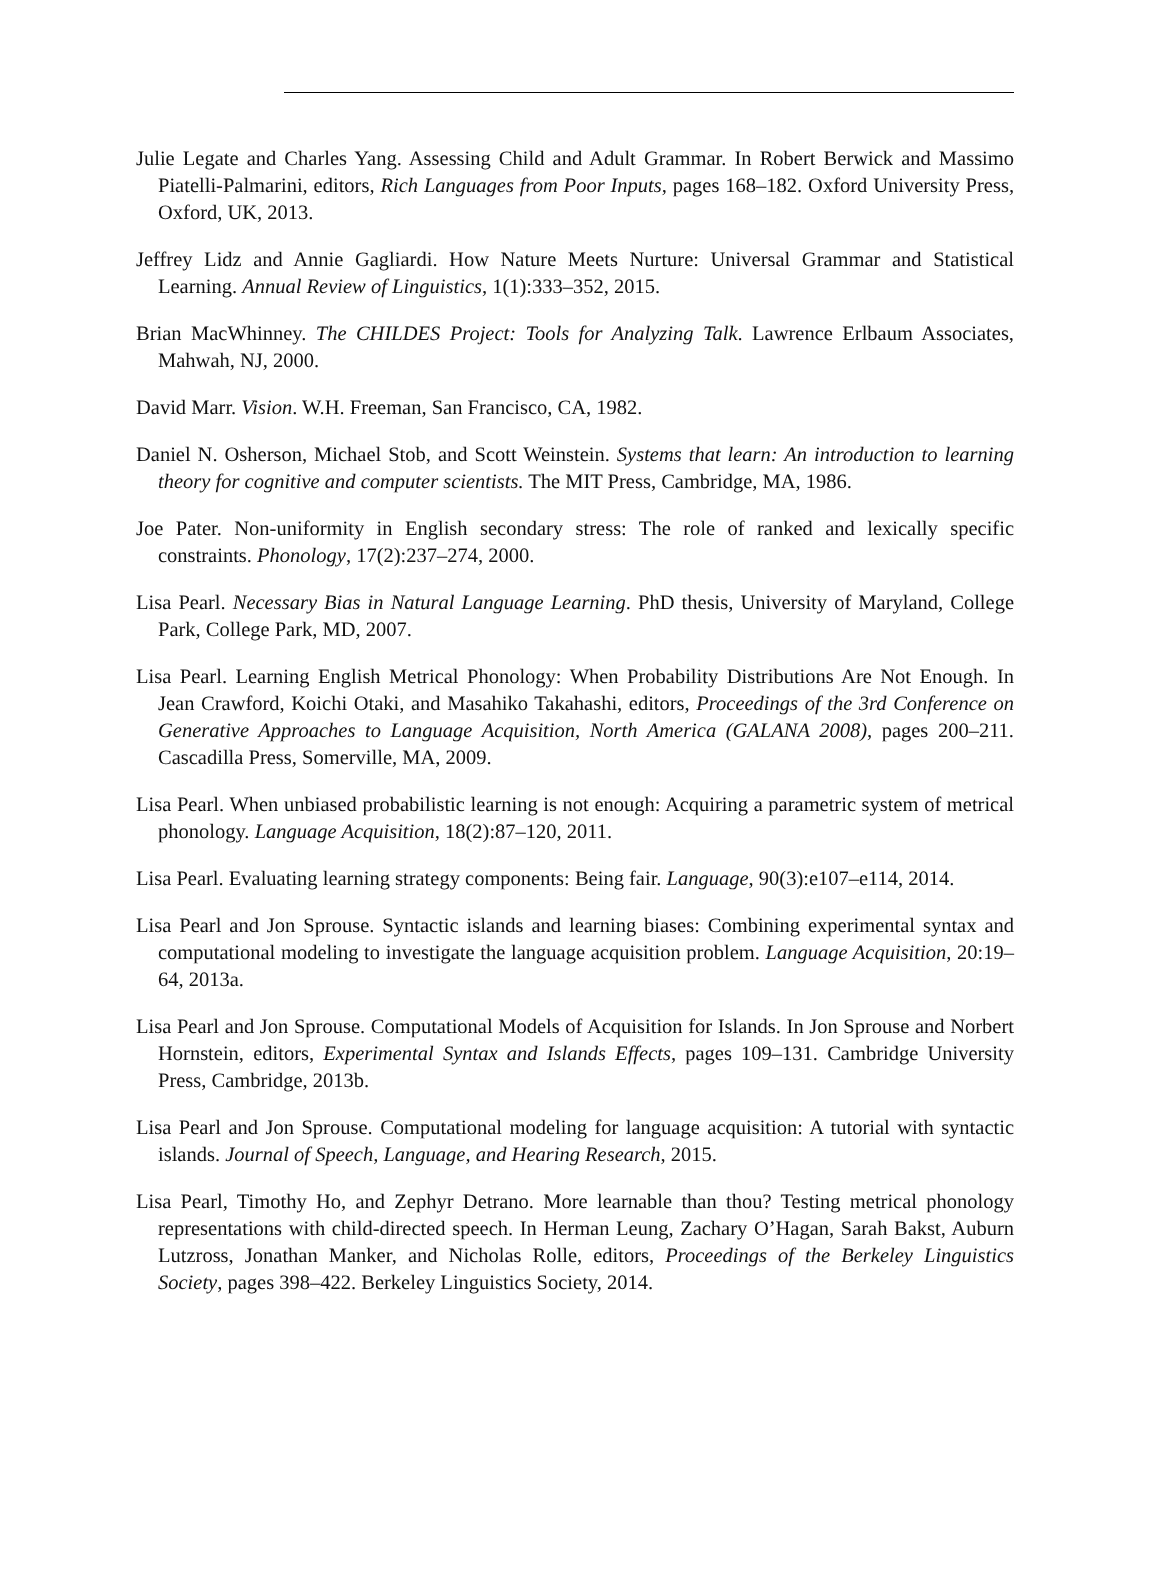Julie Legate and Charles Yang. Assessing Child and Adult Grammar. In Robert Berwick and Massimo Piatelli-Palmarini, editors, Rich Languages from Poor Inputs, pages 168–182. Oxford University Press, Oxford, UK, 2013.
Jeffrey Lidz and Annie Gagliardi. How Nature Meets Nurture: Universal Grammar and Statistical Learning. Annual Review of Linguistics, 1(1):333–352, 2015.
Brian MacWhinney. The CHILDES Project: Tools for Analyzing Talk. Lawrence Erlbaum Associates, Mahwah, NJ, 2000.
David Marr. Vision. W.H. Freeman, San Francisco, CA, 1982.
Daniel N. Osherson, Michael Stob, and Scott Weinstein. Systems that learn: An introduction to learning theory for cognitive and computer scientists. The MIT Press, Cambridge, MA, 1986.
Joe Pater. Non-uniformity in English secondary stress: The role of ranked and lexically specific constraints. Phonology, 17(2):237–274, 2000.
Lisa Pearl. Necessary Bias in Natural Language Learning. PhD thesis, University of Maryland, College Park, College Park, MD, 2007.
Lisa Pearl. Learning English Metrical Phonology: When Probability Distributions Are Not Enough. In Jean Crawford, Koichi Otaki, and Masahiko Takahashi, editors, Proceedings of the 3rd Conference on Generative Approaches to Language Acquisition, North America (GALANA 2008), pages 200–211. Cascadilla Press, Somerville, MA, 2009.
Lisa Pearl. When unbiased probabilistic learning is not enough: Acquiring a parametric system of metrical phonology. Language Acquisition, 18(2):87–120, 2011.
Lisa Pearl. Evaluating learning strategy components: Being fair. Language, 90(3):e107–e114, 2014.
Lisa Pearl and Jon Sprouse. Syntactic islands and learning biases: Combining experimental syntax and computational modeling to investigate the language acquisition problem. Language Acquisition, 20:19–64, 2013a.
Lisa Pearl and Jon Sprouse. Computational Models of Acquisition for Islands. In Jon Sprouse and Norbert Hornstein, editors, Experimental Syntax and Islands Effects, pages 109–131. Cambridge University Press, Cambridge, 2013b.
Lisa Pearl and Jon Sprouse. Computational modeling for language acquisition: A tutorial with syntactic islands. Journal of Speech, Language, and Hearing Research, 2015.
Lisa Pearl, Timothy Ho, and Zephyr Detrano. More learnable than thou? Testing metrical phonology representations with child-directed speech. In Herman Leung, Zachary O’Hagan, Sarah Bakst, Auburn Lutzross, Jonathan Manker, and Nicholas Rolle, editors, Proceedings of the Berkeley Linguistics Society, pages 398–422. Berkeley Linguistics Society, 2014.